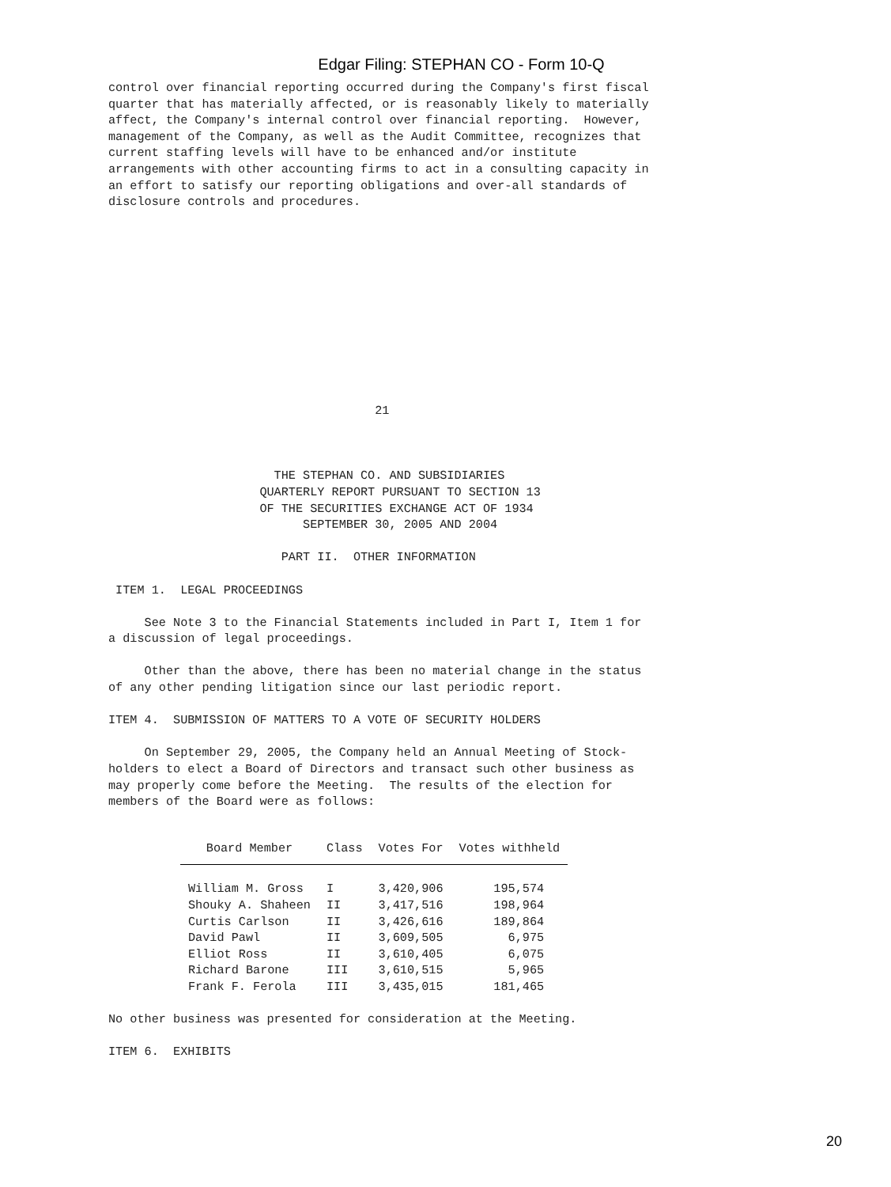Edgar Filing: STEPHAN CO - Form 10-Q
control over financial reporting occurred during the Company's first fiscal
quarter that has materially affected, or is reasonably likely to materially
affect, the Company's internal control over financial reporting.  However,
management of the Company, as well as the Audit Committee, recognizes that
current staffing levels will have to be enhanced and/or institute
arrangements with other accounting firms to act in a consulting capacity in
an effort to satisfy our reporting obligations and over-all standards of
disclosure controls and procedures.
                                     21
                       THE STEPHAN CO. AND SUBSIDIARIES
                     QUARTERLY REPORT PURSUANT TO SECTION 13
                     OF THE SECURITIES EXCHANGE ACT OF 1934
                           SEPTEMBER 30, 2005 AND 2004

                        PART II.  OTHER INFORMATION

 ITEM 1.  LEGAL PROCEEDINGS

     See Note 3 to the Financial Statements included in Part I, Item 1 for
a discussion of legal proceedings.

     Other than the above, there has been no material change in the status
of any other pending litigation since our last periodic report.

ITEM 4.  SUBMISSION OF MATTERS TO A VOTE OF SECURITY HOLDERS

     On September 29, 2005, the Company held an Annual Meeting of Stock-
holders to elect a Board of Directors and transact such other business as
may properly come before the Meeting.  The results of the election for
members of the Board were as follows:
| Board Member | Class | Votes For | Votes withheld |
| --- | --- | --- | --- |
| William M. Gross | I | 3,420,906 | 195,574 |
| Shouky A. Shaheen | II | 3,417,516 | 198,964 |
| Curtis Carlson | II | 3,426,616 | 189,864 |
| David Pawl | II | 3,609,505 | 6,975 |
| Elliot Ross | II | 3,610,405 | 6,075 |
| Richard Barone | III | 3,610,515 | 5,965 |
| Frank F. Ferola | III | 3,435,015 | 181,465 |
No other business was presented for consideration at the Meeting.

ITEM 6.  EXHIBITS
20